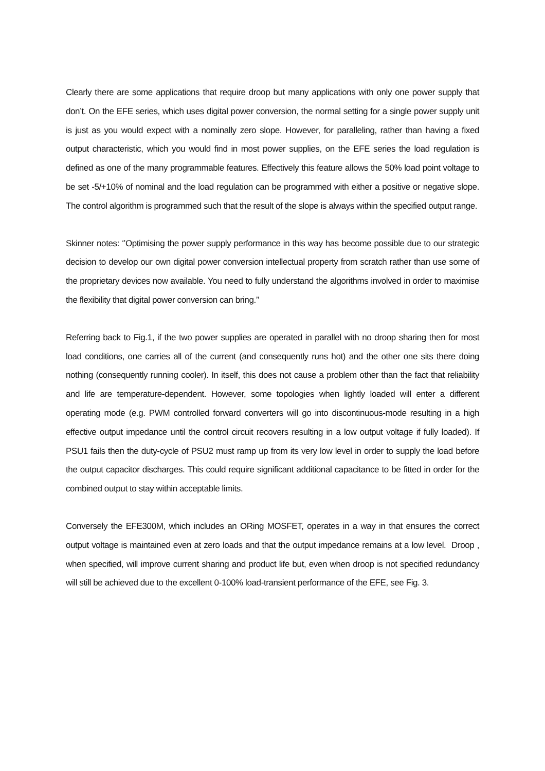Clearly there are some applications that require droop but many applications with only one power supply that don’t. On the EFE series, which uses digital power conversion, the normal setting for a single power supply unit is just as you would expect with a nominally zero slope. However, for paralleling, rather than having a fixed output characteristic, which you would find in most power supplies, on the EFE series the load regulation is defined as one of the many programmable features. Effectively this feature allows the 50% load point voltage to be set -5/+10% of nominal and the load regulation can be programmed with either a positive or negative slope. The control algorithm is programmed such that the result of the slope is always within the specified output range.
Skinner notes: ‘’Optimising the power supply performance in this way has become possible due to our strategic decision to develop our own digital power conversion intellectual property from scratch rather than use some of the proprietary devices now available. You need to fully understand the algorithms involved in order to maximise the flexibility that digital power conversion can bring.’’
Referring back to Fig.1, if the two power supplies are operated in parallel with no droop sharing then for most load conditions, one carries all of the current (and consequently runs hot) and the other one sits there doing nothing (consequently running cooler). In itself, this does not cause a problem other than the fact that reliability and life are temperature-dependent. However, some topologies when lightly loaded will enter a different operating mode (e.g. PWM controlled forward converters will go into discontinuous-mode resulting in a high effective output impedance until the control circuit recovers resulting in a low output voltage if fully loaded). If PSU1 fails then the duty-cycle of PSU2 must ramp up from its very low level in order to supply the load before the output capacitor discharges. This could require significant additional capacitance to be fitted in order for the combined output to stay within acceptable limits.
Conversely the EFE300M, which includes an ORing MOSFET, operates in a way in that ensures the correct output voltage is maintained even at zero loads and that the output impedance remains at a low level. Droop , when specified, will improve current sharing and product life but, even when droop is not specified redundancy will still be achieved due to the excellent 0-100% load-transient performance of the EFE, see Fig. 3.